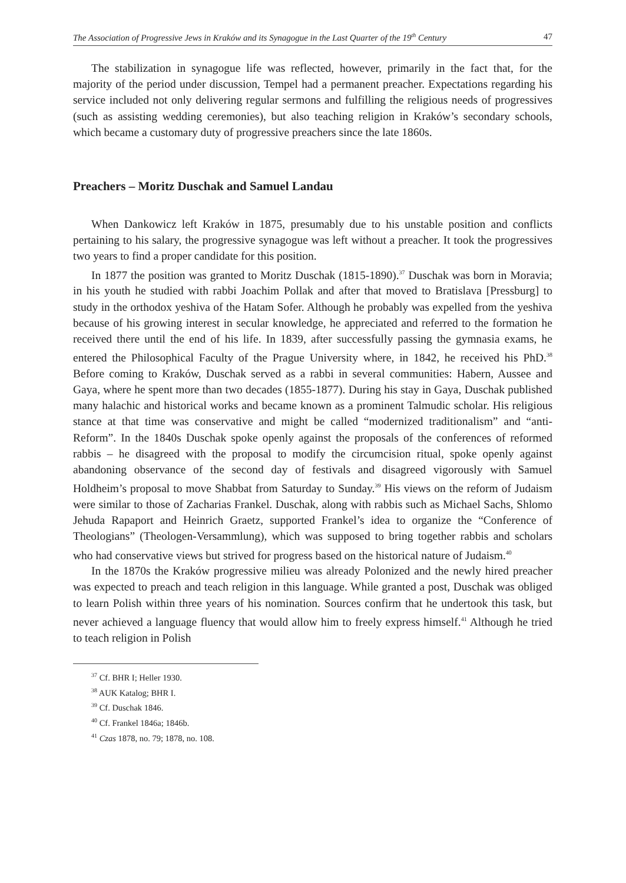The Association of Progressive Jews in Kraków and its Synagogue in the Last Quarter of the 19<sup>th</sup> Century 47
The stabilization in synagogue life was reflected, however, primarily in the fact that, for the majority of the period under discussion, Tempel had a permanent preacher. Expectations regarding his service included not only delivering regular sermons and fulfilling the religious needs of progressives (such as assisting wedding ceremonies), but also teaching religion in Kraków’s secondary schools, which became a customary duty of progressive preachers since the late 1860s.
Preachers – Moritz Duschak and Samuel Landau
When Dankowicz left Kraków in 1875, presumably due to his unstable position and conflicts pertaining to his salary, the progressive synagogue was left without a preacher. It took the progressives two years to find a proper candidate for this position.
In 1877 the position was granted to Moritz Duschak (1815-1890).<sup>37</sup> Duschak was born in Moravia; in his youth he studied with rabbi Joachim Pollak and after that moved to Bratislava [Pressburg] to study in the orthodox yeshiva of the Hatam Sofer. Although he probably was expelled from the yeshiva because of his growing interest in secular knowledge, he appreciated and referred to the formation he received there until the end of his life. In 1839, after successfully passing the gymnasia exams, he entered the Philosophical Faculty of the Prague University where, in 1842, he received his PhD.<sup>38</sup> Before coming to Kraków, Duschak served as a rabbi in several communities: Habern, Aussee and Gaya, where he spent more than two decades (1855-1877). During his stay in Gaya, Duschak published many halachic and historical works and became known as a prominent Talmudic scholar. His religious stance at that time was conservative and might be called “modernized traditionalism” and “anti-Reform”. In the 1840s Duschak spoke openly against the proposals of the conferences of reformed rabbis – he disagreed with the proposal to modify the circumcision ritual, spoke openly against abandoning observance of the second day of festivals and disagreed vigorously with Samuel Holdheim’s proposal to move Shabbat from Saturday to Sunday.<sup>39</sup> His views on the reform of Judaism were similar to those of Zacharias Frankel. Duschak, along with rabbis such as Michael Sachs, Shlomo Jehuda Rapaport and Heinrich Graetz, supported Frankel’s idea to organize the “Conference of Theologians” (Theologen-Versammlung), which was supposed to bring together rabbis and scholars who had conservative views but strived for progress based on the historical nature of Judaism.<sup>40</sup>
In the 1870s the Kraków progressive milieu was already Polonized and the newly hired preacher was expected to preach and teach religion in this language. While granted a post, Duschak was obliged to learn Polish within three years of his nomination. Sources confirm that he undertook this task, but never achieved a language fluency that would allow him to freely express himself.<sup>41</sup> Although he tried to teach religion in Polish
<sup>37</sup> Cf. BHR I; Heller 1930.
<sup>38</sup> AUK Katalog; BHR I.
<sup>39</sup> Cf. Duschak 1846.
<sup>40</sup> Cf. Frankel 1846a; 1846b.
<sup>41</sup> Czas 1878, no. 79; 1878, no. 108.